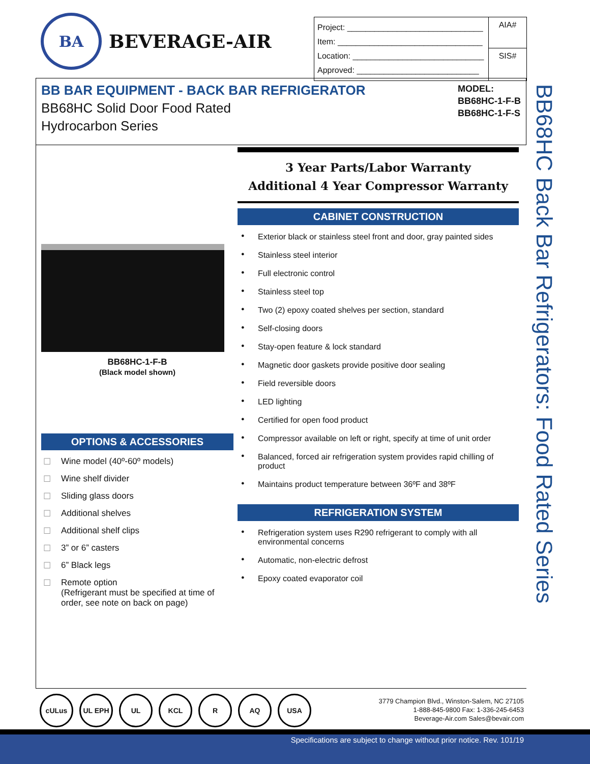BA
BEVERAGE-AIR
| Project: ______________________________ Item: ________________________________ Location: _____________________________ Approved: ___________________________ | AIA# SIS# |
BB BAR EQUIPMENT - BACK BAR REFRIGERATOR
BB68HC Solid Door Food Rated
Hydrocarbon Series
MODEL:
BB68HC-1-F-B
BB68HC-1-F-S
BB68HC-1-F-B
(Black model shown)
OPTIONS & ACCESSORIES
Wine model (40º-60º models)
Wine shelf divider
Sliding glass doors
Additional shelves
Additional shelf clips
3” or 6” casters
6” Black legs
Remote option
(Refrigerant must be specified at time of order, see note on back on page)
3 Year Parts/Labor Warranty
Additional 4 Year Compressor Warranty
CABINET CONSTRUCTION
Exterior black or stainless steel front and door, gray painted sides
Stainless steel interior
Full electronic control
Stainless steel top
Two (2) epoxy coated shelves per section, standard
Self-closing doors
Stay-open feature & lock standard
Magnetic door gaskets provide positive door sealing
Field reversible doors
LED lighting
Certified for open food product
Compressor available on left or right, specify at time of unit order
Balanced, forced air refrigeration system provides rapid chilling of product
Maintains product temperature between 36ºF and 38ºF
REFRIGERATION SYSTEM
Refrigeration system uses R290 refrigerant to comply with all environmental concerns
Automatic, non-electric defrost
Epoxy coated evaporator coil
BB68HC Back Bar Refrigerators: Food Rated Series
cULus UL EPH UL KCL R AQ USA
3779 Champion Blvd., Winston-Salem, NC 27105
1-888-845-9800 Fax: 1-336-245-6453
Beverage-Air.com Sales@bevair.com
Specifications are subject to change without prior notice. Rev. 101/19